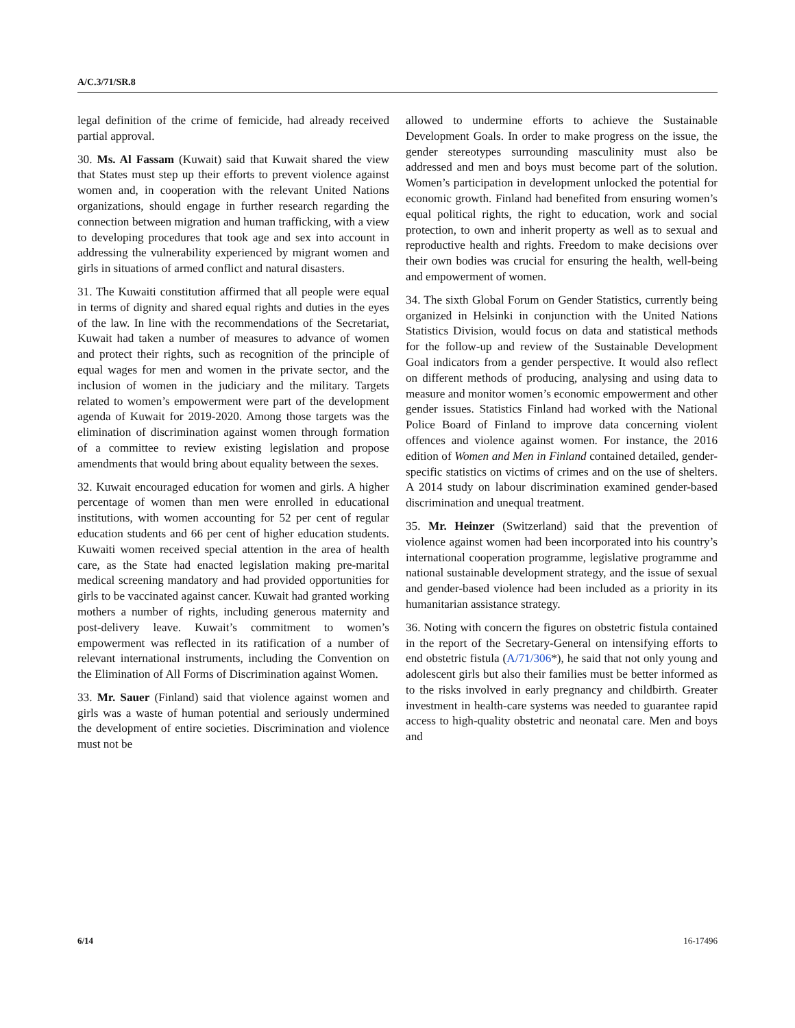A/C.3/71/SR.8
legal definition of the crime of femicide, had already received partial approval.
30. Ms. Al Fassam (Kuwait) said that Kuwait shared the view that States must step up their efforts to prevent violence against women and, in cooperation with the relevant United Nations organizations, should engage in further research regarding the connection between migration and human trafficking, with a view to developing procedures that took age and sex into account in addressing the vulnerability experienced by migrant women and girls in situations of armed conflict and natural disasters.
31. The Kuwaiti constitution affirmed that all people were equal in terms of dignity and shared equal rights and duties in the eyes of the law. In line with the recommendations of the Secretariat, Kuwait had taken a number of measures to advance of women and protect their rights, such as recognition of the principle of equal wages for men and women in the private sector, and the inclusion of women in the judiciary and the military. Targets related to women’s empowerment were part of the development agenda of Kuwait for 2019-2020. Among those targets was the elimination of discrimination against women through formation of a committee to review existing legislation and propose amendments that would bring about equality between the sexes.
32. Kuwait encouraged education for women and girls. A higher percentage of women than men were enrolled in educational institutions, with women accounting for 52 per cent of regular education students and 66 per cent of higher education students. Kuwaiti women received special attention in the area of health care, as the State had enacted legislation making pre-marital medical screening mandatory and had provided opportunities for girls to be vaccinated against cancer. Kuwait had granted working mothers a number of rights, including generous maternity and post-delivery leave. Kuwait’s commitment to women’s empowerment was reflected in its ratification of a number of relevant international instruments, including the Convention on the Elimination of All Forms of Discrimination against Women.
33. Mr. Sauer (Finland) said that violence against women and girls was a waste of human potential and seriously undermined the development of entire societies. Discrimination and violence must not be
allowed to undermine efforts to achieve the Sustainable Development Goals. In order to make progress on the issue, the gender stereotypes surrounding masculinity must also be addressed and men and boys must become part of the solution. Women’s participation in development unlocked the potential for economic growth. Finland had benefited from ensuring women’s equal political rights, the right to education, work and social protection, to own and inherit property as well as to sexual and reproductive health and rights. Freedom to make decisions over their own bodies was crucial for ensuring the health, well-being and empowerment of women.
34. The sixth Global Forum on Gender Statistics, currently being organized in Helsinki in conjunction with the United Nations Statistics Division, would focus on data and statistical methods for the follow-up and review of the Sustainable Development Goal indicators from a gender perspective. It would also reflect on different methods of producing, analysing and using data to measure and monitor women’s economic empowerment and other gender issues. Statistics Finland had worked with the National Police Board of Finland to improve data concerning violent offences and violence against women. For instance, the 2016 edition of Women and Men in Finland contained detailed, gender-specific statistics on victims of crimes and on the use of shelters. A 2014 study on labour discrimination examined gender-based discrimination and unequal treatment.
35. Mr. Heinzer (Switzerland) said that the prevention of violence against women had been incorporated into his country’s international cooperation programme, legislative programme and national sustainable development strategy, and the issue of sexual and gender-based violence had been included as a priority in its humanitarian assistance strategy.
36. Noting with concern the figures on obstetric fistula contained in the report of the Secretary-General on intensifying efforts to end obstetric fistula (A/71/306*), he said that not only young and adolescent girls but also their families must be better informed as to the risks involved in early pregnancy and childbirth. Greater investment in health-care systems was needed to guarantee rapid access to high-quality obstetric and neonatal care. Men and boys and
6/14 16-17496